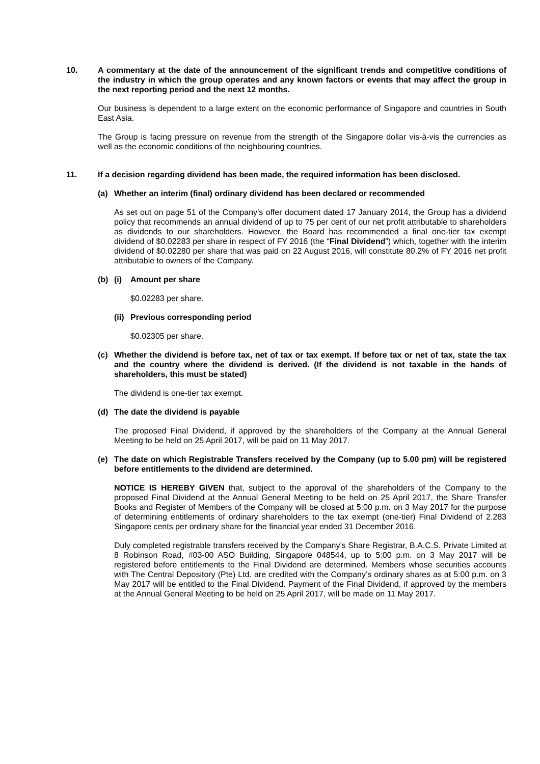10. A commentary at the date of the announcement of the significant trends and competitive conditions of the industry in which the group operates and any known factors or events that may affect the group in the next reporting period and the next 12 months.
Our business is dependent to a large extent on the economic performance of Singapore and countries in South East Asia.
The Group is facing pressure on revenue from the strength of the Singapore dollar vis-à-vis the currencies as well as the economic conditions of the neighbouring countries.
11. If a decision regarding dividend has been made, the required information has been disclosed.
(a) Whether an interim (final) ordinary dividend has been declared or recommended
As set out on page 51 of the Company’s offer document dated 17 January 2014, the Group has a dividend policy that recommends an annual dividend of up to 75 per cent of our net profit attributable to shareholders as dividends to our shareholders. However, the Board has recommended a final one-tier tax exempt dividend of $0.02283 per share in respect of FY 2016 (the “Final Dividend”) which, together with the interim dividend of $0.02280 per share that was paid on 22 August 2016, will constitute 80.2% of FY 2016 net profit attributable to owners of the Company.
(b) (i) Amount per share
$0.02283 per share.
(ii)
Previous corresponding period
$0.02305 per share.
(c) Whether the dividend is before tax, net of tax or tax exempt. If before tax or net of tax, state the tax and the country where the dividend is derived. (If the dividend is not taxable in the hands of shareholders, this must be stated)
The dividend is one-tier tax exempt.
(d) The date the dividend is payable
The proposed Final Dividend, if approved by the shareholders of the Company at the Annual General Meeting to be held on 25 April 2017, will be paid on 11 May 2017.
(e) The date on which Registrable Transfers received by the Company (up to 5.00 pm) will be registered before entitlements to the dividend are determined.
NOTICE IS HEREBY GIVEN that, subject to the approval of the shareholders of the Company to the proposed Final Dividend at the Annual General Meeting to be held on 25 April 2017, the Share Transfer Books and Register of Members of the Company will be closed at 5:00 p.m. on 3 May 2017 for the purpose of determining entitlements of ordinary shareholders to the tax exempt (one-tier) Final Dividend of 2.283 Singapore cents per ordinary share for the financial year ended 31 December 2016.
Duly completed registrable transfers received by the Company’s Share Registrar, B.A.C.S. Private Limited at 8 Robinson Road, #03-00 ASO Building, Singapore 048544, up to 5:00 p.m. on 3 May 2017 will be registered before entitlements to the Final Dividend are determined. Members whose securities accounts with The Central Depository (Pte) Ltd. are credited with the Company’s ordinary shares as at 5:00 p.m. on 3 May 2017 will be entitled to the Final Dividend. Payment of the Final Dividend, if approved by the members at the Annual General Meeting to be held on 25 April 2017, will be made on 11 May 2017.